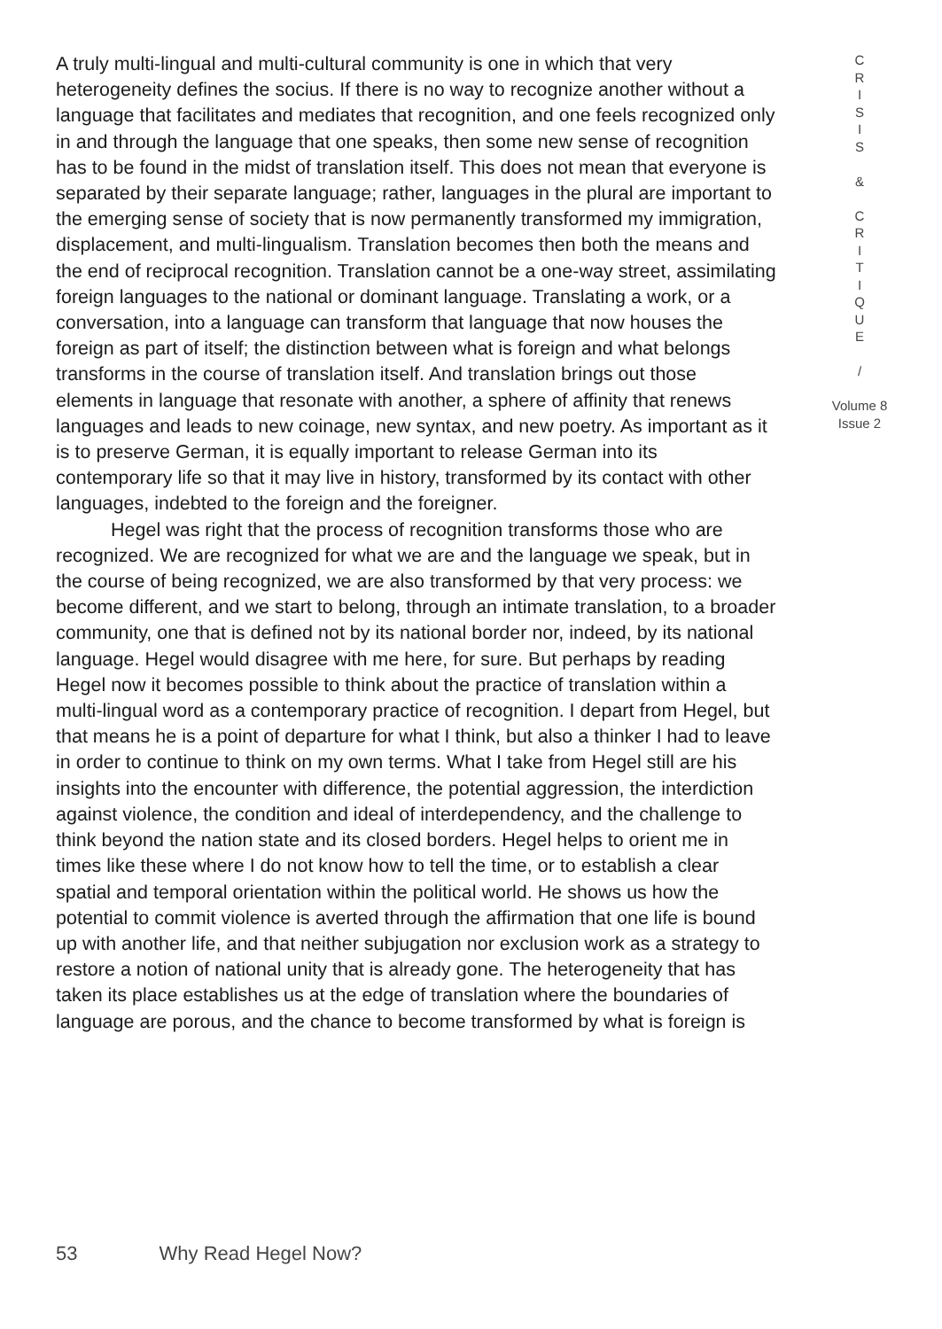A truly multi-lingual and multi-cultural community is one in which that very heterogeneity defines the socius. If there is no way to recognize another without a language that facilitates and mediates that recognition, and one feels recognized only in and through the language that one speaks, then some new sense of recognition has to be found in the midst of translation itself. This does not mean that everyone is separated by their separate language; rather, languages in the plural are important to the emerging sense of society that is now permanently transformed my immigration, displacement, and multi-lingualism. Translation becomes then both the means and the end of reciprocal recognition. Translation cannot be a one-way street, assimilating foreign languages to the national or dominant language. Translating a work, or a conversation, into a language can transform that language that now houses the foreign as part of itself; the distinction between what is foreign and what belongs transforms in the course of translation itself. And translation brings out those elements in language that resonate with another, a sphere of affinity that renews languages and leads to new coinage, new syntax, and new poetry. As important as it is to preserve German, it is equally important to release German into its contemporary life so that it may live in history, transformed by its contact with other languages, indebted to the foreign and the foreigner.
Hegel was right that the process of recognition transforms those who are recognized. We are recognized for what we are and the language we speak, but in the course of being recognized, we are also transformed by that very process: we become different, and we start to belong, through an intimate translation, to a broader community, one that is defined not by its national border nor, indeed, by its national language. Hegel would disagree with me here, for sure. But perhaps by reading Hegel now it becomes possible to think about the practice of translation within a multi-lingual word as a contemporary practice of recognition. I depart from Hegel, but that means he is a point of departure for what I think, but also a thinker I had to leave in order to continue to think on my own terms. What I take from Hegel still are his insights into the encounter with difference, the potential aggression, the interdiction against violence, the condition and ideal of interdependency, and the challenge to think beyond the nation state and its closed borders. Hegel helps to orient me in times like these where I do not know how to tell the time, or to establish a clear spatial and temporal orientation within the political world. He shows us how the potential to commit violence is averted through the affirmation that one life is bound up with another life, and that neither subjugation nor exclusion work as a strategy to restore a notion of national unity that is already gone. The heterogeneity that has taken its place establishes us at the edge of translation where the boundaries of language are porous, and the chance to become transformed by what is foreign is
C
R
I
S
I
S
&
C
R
I
T
I
Q
U
E
/
Volume 8
Issue 2
53 Why Read Hegel Now?